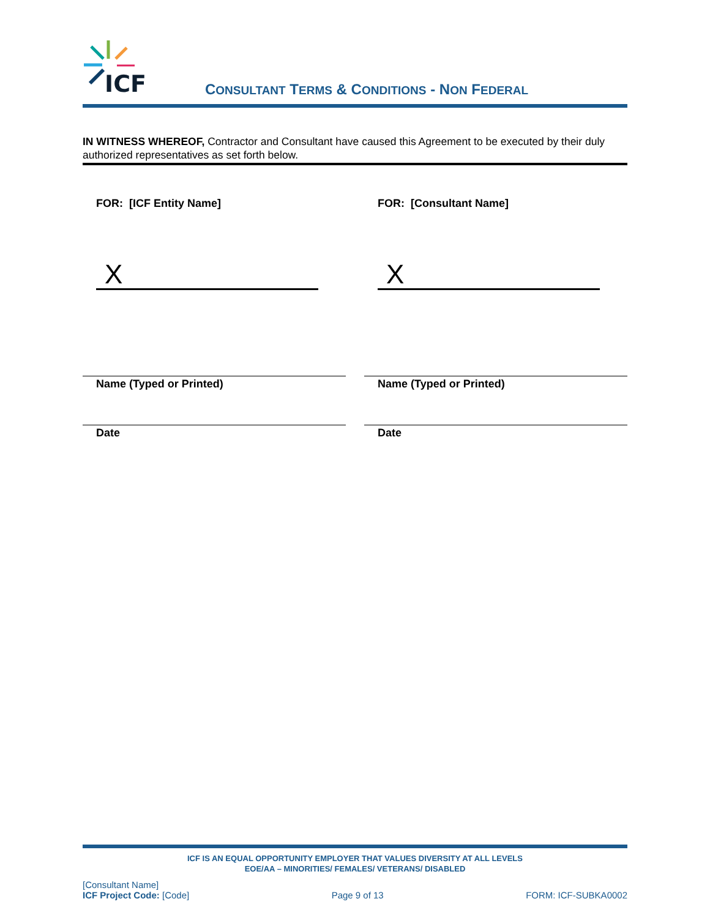ICF
CONSULTANT TERMS & CONDITIONS - NON FEDERAL
IN WITNESS WHEREOF, Contractor and Consultant have caused this Agreement to be executed by their duly authorized representatives as set forth below.
FOR: [ICF Entity Name]
X
Name (Typed or Printed)
Date
FOR: [Consultant Name]
X
Name (Typed or Printed)
Date
ICF IS AN EQUAL OPPORTUNITY EMPLOYER THAT VALUES DIVERSITY AT ALL LEVELS
EOE/AA – MINORITIES/ FEMALES/ VETERANS/ DISABLED
[Consultant Name]
ICF Project Code: [Code]
Page 9 of 13
FORM: ICF-SUBKA0002